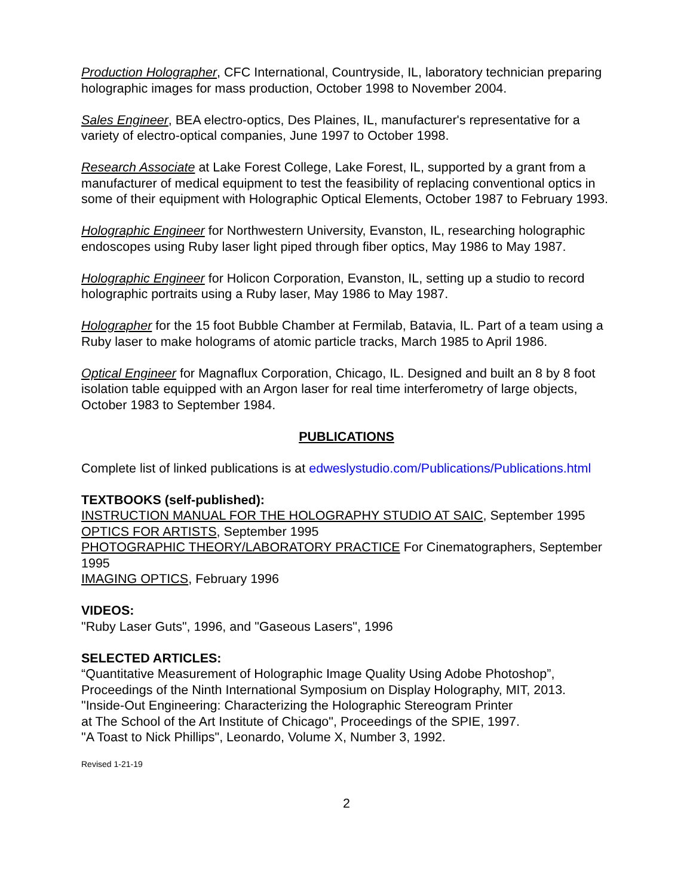Production Holographer, CFC International, Countryside, IL, laboratory technician preparing holographic images for mass production, October 1998 to November 2004.
Sales Engineer, BEA electro-optics, Des Plaines, IL, manufacturer's representative for a variety of electro-optical companies, June 1997 to October 1998.
Research Associate at Lake Forest College, Lake Forest, IL, supported by a grant from a manufacturer of medical equipment to test the feasibility of replacing conventional optics in some of their equipment with Holographic Optical Elements, October 1987 to February 1993.
Holographic Engineer for Northwestern University, Evanston, IL, researching holographic endoscopes using Ruby laser light piped through fiber optics, May 1986 to May 1987.
Holographic Engineer for Holicon Corporation, Evanston, IL, setting up a studio to record holographic portraits using a Ruby laser, May 1986 to May 1987.
Holographer for the 15 foot Bubble Chamber at Fermilab, Batavia, IL. Part of a team using a Ruby laser to make holograms of atomic particle tracks, March 1985 to April 1986.
Optical Engineer for Magnaflux Corporation, Chicago, IL. Designed and built an 8 by 8 foot isolation table equipped with an Argon laser for real time interferometry of large objects, October 1983 to September 1984.
PUBLICATIONS
Complete list of linked publications is at edweslystudio.com/Publications/Publications.html
TEXTBOOKS (self-published):
INSTRUCTION MANUAL FOR THE HOLOGRAPHY STUDIO AT SAIC, September 1995
OPTICS FOR ARTISTS, September 1995
PHOTOGRAPHIC THEORY/LABORATORY PRACTICE For Cinematographers, September 1995
IMAGING OPTICS, February 1996
VIDEOS:
"Ruby Laser Guts", 1996, and "Gaseous Lasers", 1996
SELECTED ARTICLES:
“Quantitative Measurement of Holographic Image Quality Using Adobe Photoshop”, Proceedings of the Ninth International Symposium on Display Holography, MIT, 2013.
"Inside-Out Engineering: Characterizing the Holographic Stereogram Printer
at The School of the Art Institute of Chicago", Proceedings of the SPIE, 1997.
"A Toast to Nick Phillips", Leonardo, Volume X, Number 3, 1992.
Revised 1-21-19
2